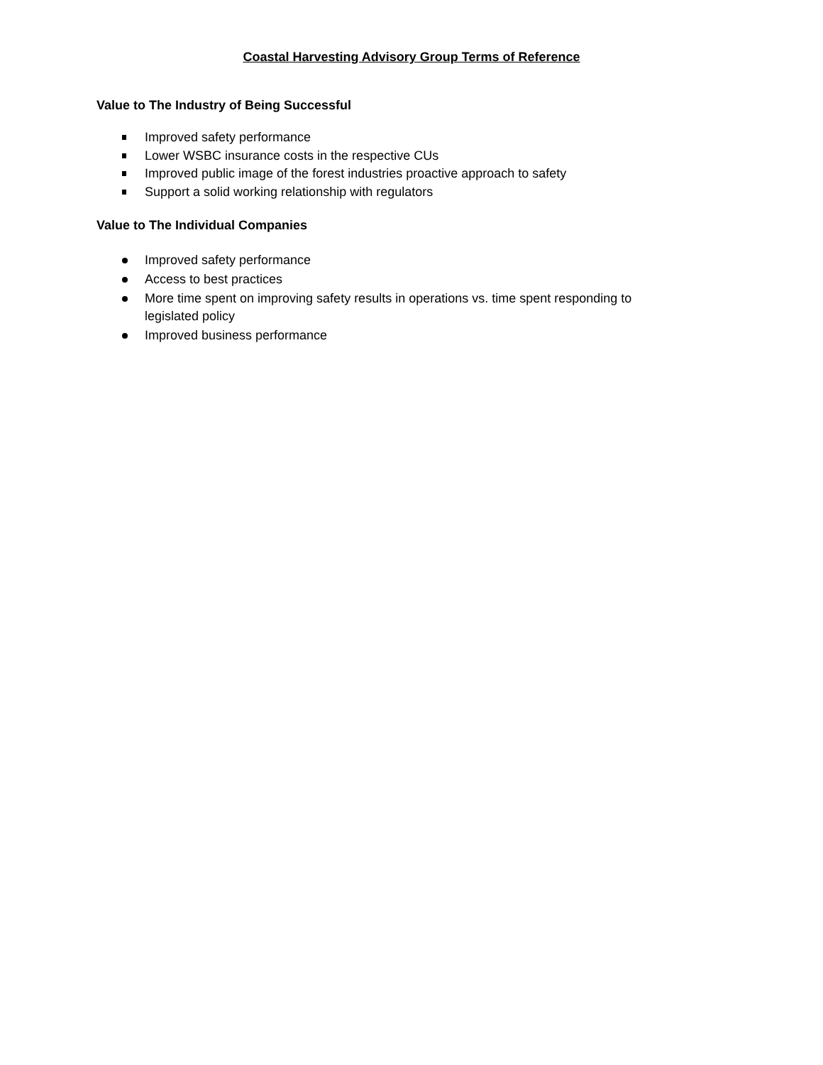Coastal Harvesting Advisory Group Terms of Reference
Value to The Industry of Being Successful
Improved safety performance
Lower WSBC insurance costs in the respective CUs
Improved public image of the forest industries proactive approach to safety
Support a solid working relationship with regulators
Value to The Individual Companies
Improved safety performance
Access to best practices
More time spent on improving safety results in operations vs. time spent responding to legislated policy
Improved business performance